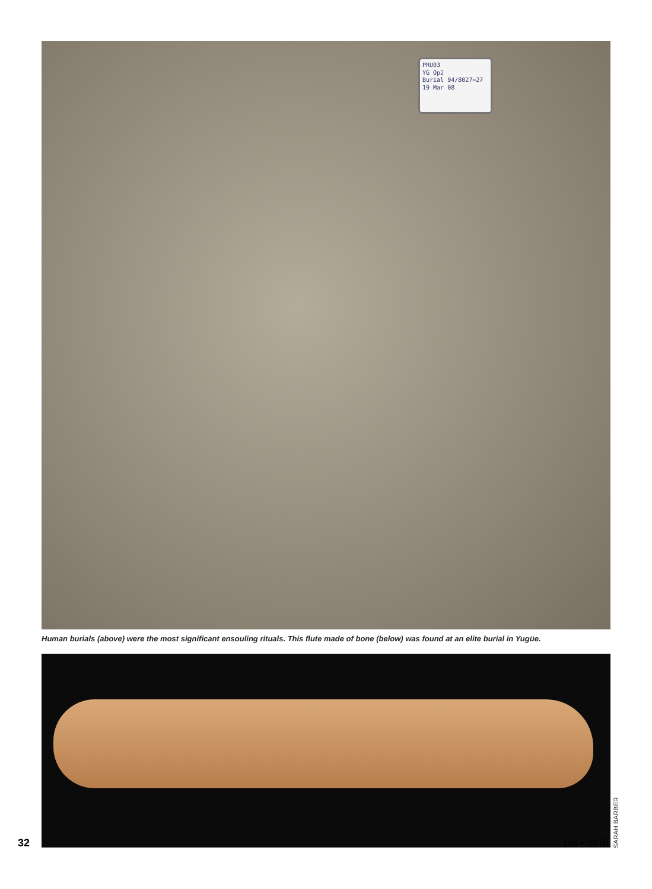PRU03
YG Op2
Burial 94/8027=27
19 Mar 08
Human burials (above) were the most significant ensouling rituals. This flute made of bone (below) was found at an elite burial in Yugüe.
SARAH BARBER
32 fall • 2016